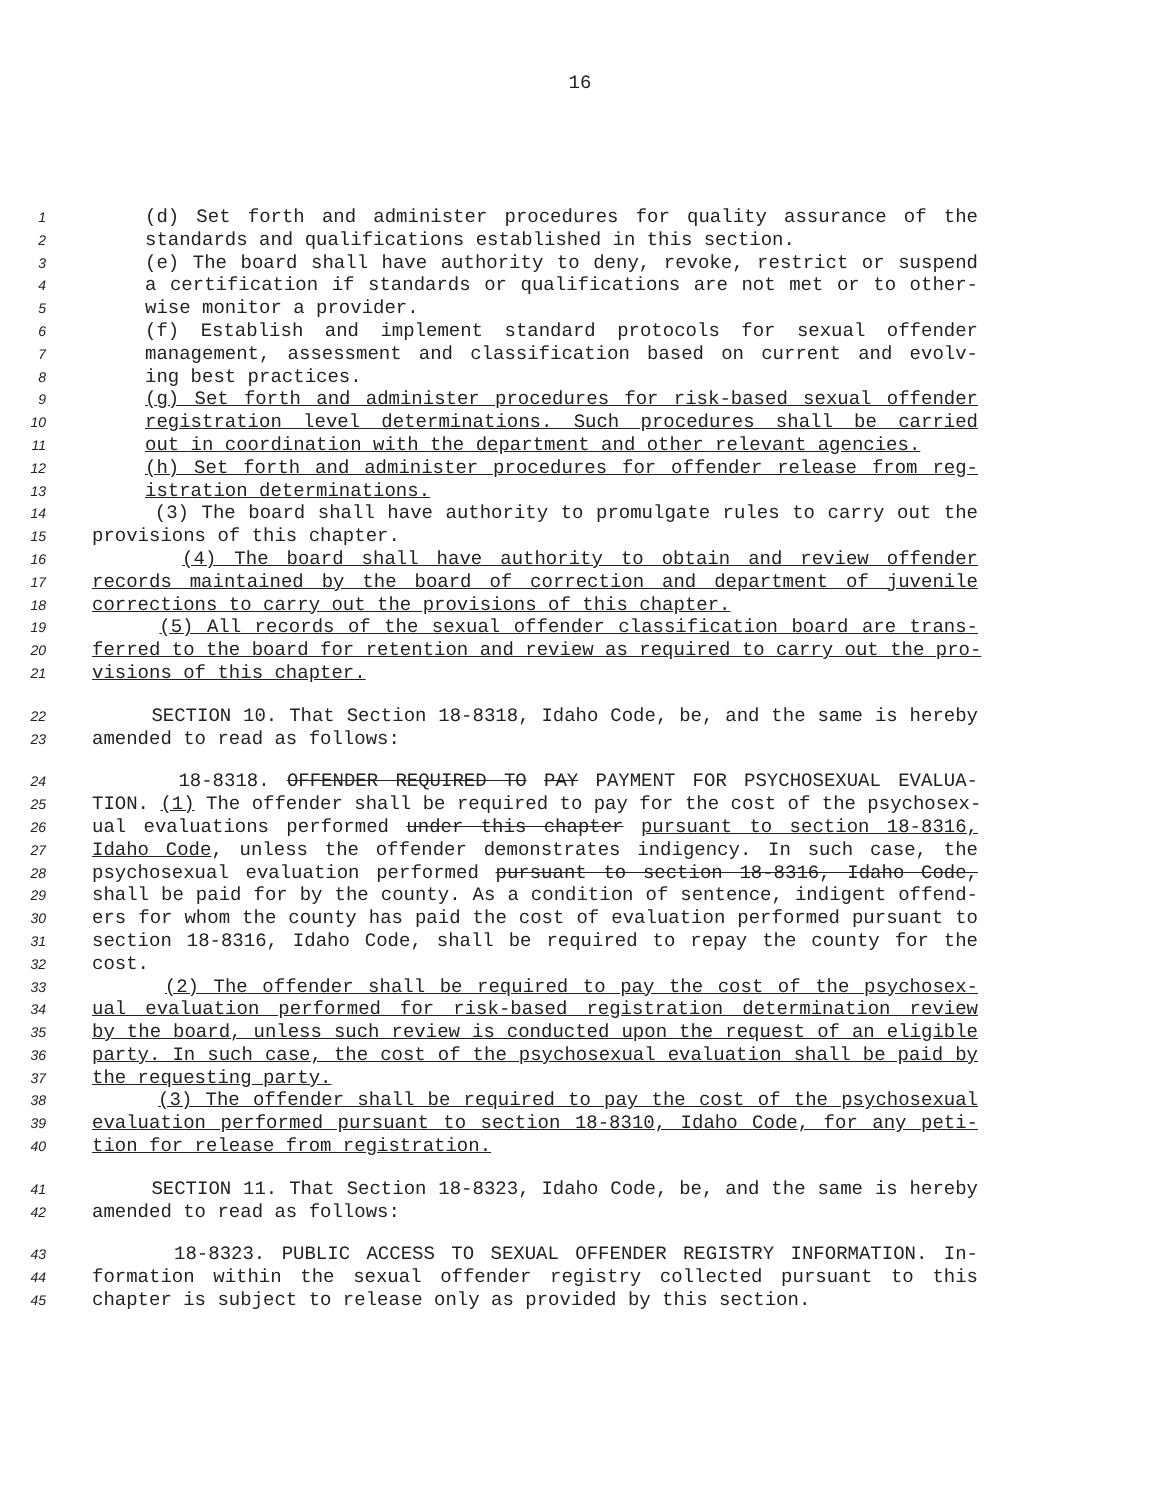16
1 (d) Set forth and administer procedures for quality assurance of the
2 standards and qualifications established in this section.
3 (e) The board shall have authority to deny, revoke, restrict or suspend
4 a certification if standards or qualifications are not met or to other-
5 wise monitor a provider.
6 (f) Establish and implement standard protocols for sexual offender
7 management, assessment and classification based on current and evolv-
8 ing best practices.
9 (g) Set forth and administer procedures for risk-based sexual offender
10 registration level determinations. Such procedures shall be carried
11 out in coordination with the department and other relevant agencies.
12 (h) Set forth and administer procedures for offender release from reg-
13 istration determinations.
14 (3) The board shall have authority to promulgate rules to carry out the
15 provisions of this chapter.
16 (4) The board shall have authority to obtain and review offender
17 records maintained by the board of correction and department of juvenile
18 corrections to carry out the provisions of this chapter.
19 (5) All records of the sexual offender classification board are trans-
20 ferred to the board for retention and review as required to carry out the pro-
21 visions of this chapter.
22 SECTION 10. That Section 18-8318, Idaho Code, be, and the same is hereby
23 amended to read as follows:
24 18-8318. OFFENDER REQUIRED TO PAY PAYMENT FOR PSYCHOSEXUAL EVALUA-
25 TION. (1) The offender shall be required to pay for the cost of the psychosex-
26 ual evaluations performed under this chapter pursuant to section 18-8316,
27 Idaho Code, unless the offender demonstrates indigency. In such case, the
28 psychosexual evaluation performed pursuant to section 18-8316, Idaho Code,
29 shall be paid for by the county. As a condition of sentence, indigent offend-
30 ers for whom the county has paid the cost of evaluation performed pursuant to
31 section 18-8316, Idaho Code, shall be required to repay the county for the
32 cost.
33 (2) The offender shall be required to pay the cost of the psychosex-
34 ual evaluation performed for risk-based registration determination review
35 by the board, unless such review is conducted upon the request of an eligible
36 party. In such case, the cost of the psychosexual evaluation shall be paid by
37 the requesting party.
38 (3) The offender shall be required to pay the cost of the psychosexual
39 evaluation performed pursuant to section 18-8310, Idaho Code, for any peti-
40 tion for release from registration.
41 SECTION 11. That Section 18-8323, Idaho Code, be, and the same is hereby
42 amended to read as follows:
43 18-8323. PUBLIC ACCESS TO SEXUAL OFFENDER REGISTRY INFORMATION. In-
44 formation within the sexual offender registry collected pursuant to this
45 chapter is subject to release only as provided by this section.